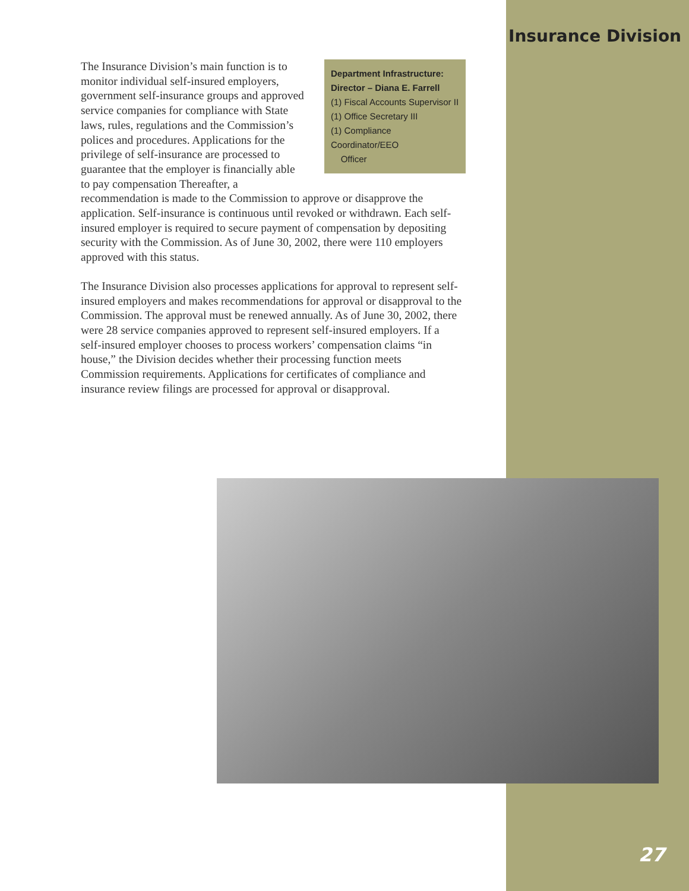Insurance Division
Department Infrastructure:
Director – Diana E. Farrell
(1) Fiscal Accounts Supervisor II
(1) Office Secretary III
(1) Compliance Coordinator/EEO
Officer
The Insurance Division’s main function is to monitor individual self-insured employers, government self-insurance groups and approved service companies for compliance with State laws, rules, regulations and the Commission’s polices and procedures. Applications for the privilege of self-insurance are processed to guarantee that the employer is financially able to pay compensation Thereafter, a recommendation is made to the Commission to approve or disapprove the application. Self-insurance is continuous until revoked or withdrawn. Each self-insured employer is required to secure payment of compensation by depositing security with the Commission. As of June 30, 2002, there were 110 employers approved with this status.
The Insurance Division also processes applications for approval to represent self-insured employers and makes recommendations for approval or disapproval to the Commission. The approval must be renewed annually. As of June 30, 2002, there were 28 service companies approved to represent self-insured employers. If a self-insured employer chooses to process workers’ compensation claims “in house,” the Division decides whether their processing function meets Commission requirements. Applications for certificates of compliance and insurance review filings are processed for approval or disapproval.
27